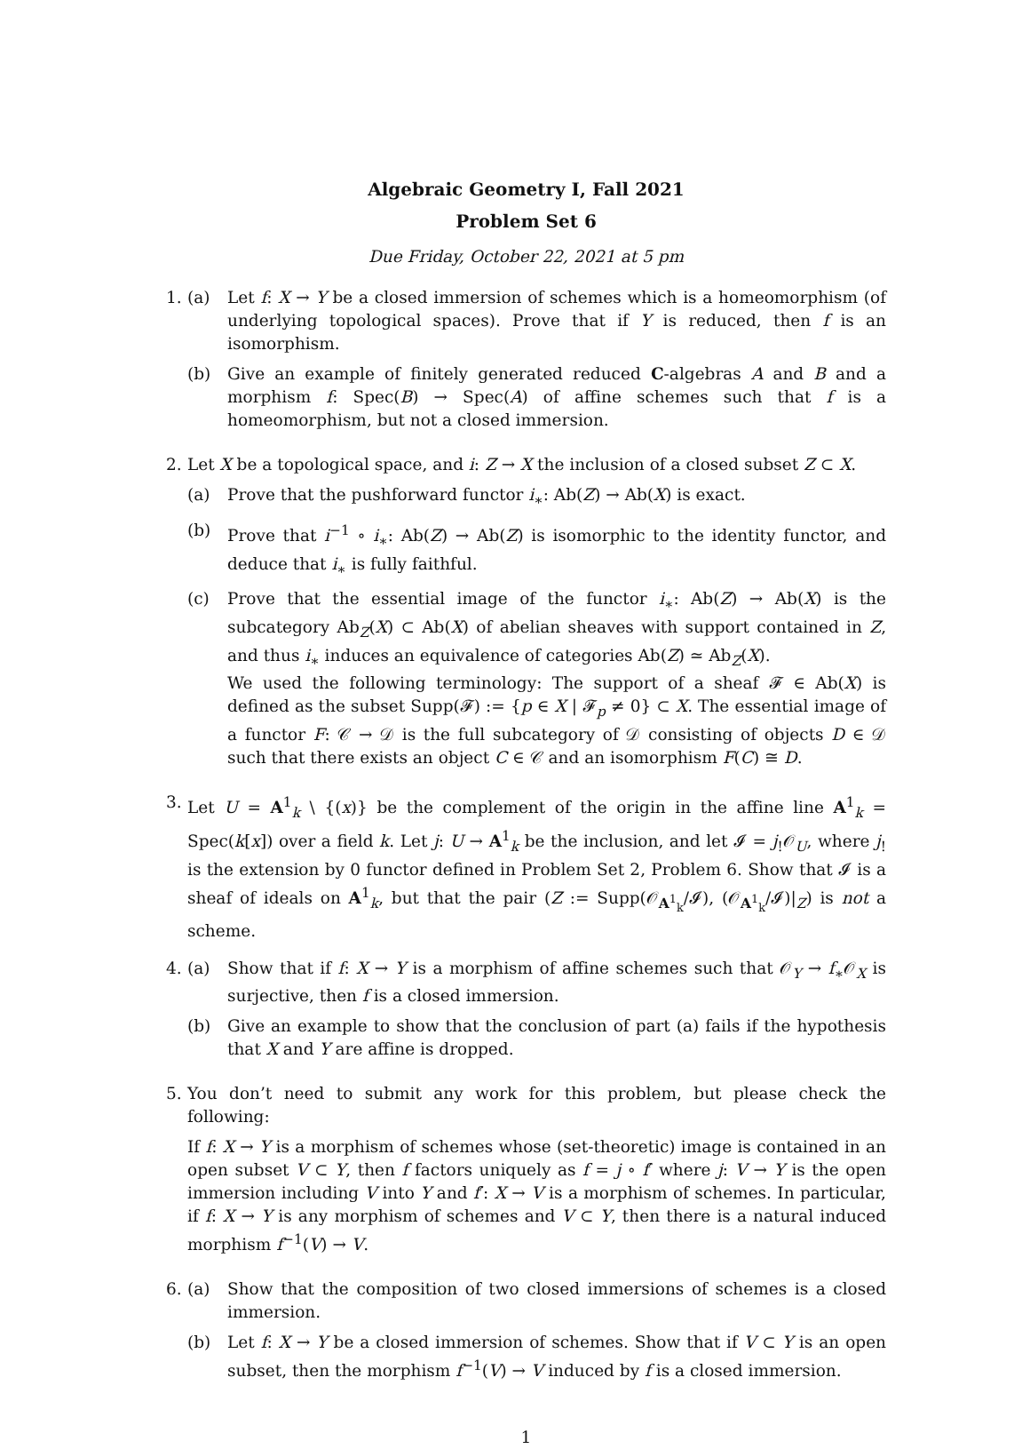Algebraic Geometry I, Fall 2021
Problem Set 6
Due Friday, October 22, 2021 at 5 pm
1. (a) Let f: X → Y be a closed immersion of schemes which is a homeomorphism (of underlying topological spaces). Prove that if Y is reduced, then f is an isomorphism.
(b) Give an example of finitely generated reduced C-algebras A and B and a morphism f: Spec(B) → Spec(A) of affine schemes such that f is a homeomorphism, but not a closed immersion.
2. Let X be a topological space, and i: Z → X the inclusion of a closed subset Z ⊂ X.
(a) Prove that the pushforward functor i<sub>∗</sub>: Ab(Z) → Ab(X) is exact.
(b) Prove that i<sup>−1</sup> ∘ i<sub>∗</sub>: Ab(Z) → Ab(Z) is isomorphic to the identity functor, and deduce that i<sub>∗</sub> is fully faithful.
(c) Prove that the essential image of the functor i<sub>∗</sub>: Ab(Z) → Ab(X) is the subcategory Ab<sub>Z</sub>(X) ⊂ Ab(X) of abelian sheaves with support contained in Z, and thus i<sub>∗</sub> induces an equivalence of categories Ab(Z) ≃ Ab<sub>Z</sub>(X).
We used the following terminology: The support of a sheaf 𝓕 ∈ Ab(X) is defined as the subset Supp(𝓕) := {p ∈ X | 𝓕<sub>p</sub> ≠ 0} ⊂ X. The essential image of a functor F: 𝒞 → 𝒟 is the full subcategory of 𝒟 consisting of objects D ∈ 𝒟 such that there exists an object C ∈ 𝒞 and an isomorphism F(C) ≅ D.
3. Let U = A<sup>1</sup><sub>k</sub> \ {(x)} be the complement of the origin in the affine line A<sup>1</sup><sub>k</sub> = Spec(k[x]) over a field k. Let j: U → A<sup>1</sup><sub>k</sub> be the inclusion, and let 𝓘 = j<sub>!</sub>𝒪<sub>U</sub>, where j<sub>!</sub> is the extension by 0 functor defined in Problem Set 2, Problem 6. Show that 𝓘 is a sheaf of ideals on A<sup>1</sup><sub>k</sub>, but that the pair (Z := Supp(𝒪<sub>A<sup>1</sup><sub>k</sub></sub>/𝓘), (𝒪<sub>A<sup>1</sup><sub>k</sub></sub>/𝓘)|<sub>Z</sub>) is not a scheme.
4. (a) Show that if f: X → Y is a morphism of affine schemes such that 𝒪<sub>Y</sub> → f<sub>∗</sub>𝒪<sub>X</sub> is surjective, then f is a closed immersion.
(b) Give an example to show that the conclusion of part (a) fails if the hypothesis that X and Y are affine is dropped.
5. You don’t need to submit any work for this problem, but please check the following:
If f: X → Y is a morphism of schemes whose (set-theoretic) image is contained in an open subset V ⊂ Y, then f factors uniquely as f = j ∘ f′ where j: V → Y is the open immersion including V into Y and f′: X → V is a morphism of schemes. In particular, if f: X → Y is any morphism of schemes and V ⊂ Y, then there is a natural induced morphism f<sup>−1</sup>(V) → V.
6. (a) Show that the composition of two closed immersions of schemes is a closed immersion.
(b) Let f: X → Y be a closed immersion of schemes. Show that if V ⊂ Y is an open subset, then the morphism f<sup>−1</sup>(V) → V induced by f is a closed immersion.
1